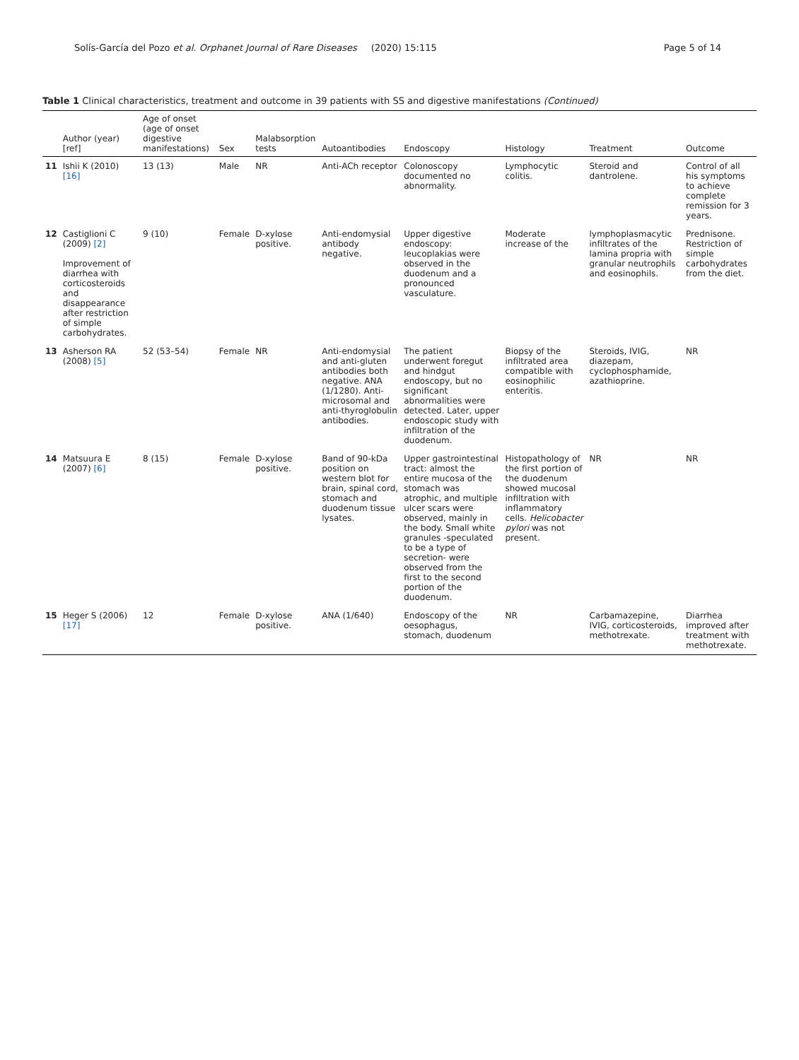Solís-García del Pozo et al. Orphanet Journal of Rare Diseases (2020) 15:115 Page 5 of 14
Table 1 Clinical characteristics, treatment and outcome in 39 patients with SS and digestive manifestations (Continued)
| | Author (year) [ref] | Age of onset (age of onset digestive manifestations) | Sex | Malabsorption tests | Autoantibodies | Endoscopy | Histology | Treatment | Outcome |
| --- | --- | --- | --- | --- | --- | --- | --- | --- | --- |
| 11 | Ishii K (2010) [16] | 13 (13) | Male | NR | Anti-ACh receptor | Colonoscopy documented no abnormality. | Lymphocytic colitis. | Steroid and dantrolene. | Control of all his symptoms to achieve complete remission for 3 years. |
| 12 | Castiglioni C (2009) [2] Improvement of diarrhea with corticosteroids and disappearance after restriction of simple carbohydrates. | 9 (10) | Female | D-xylose positive. | Anti-endomysial antibody negative. | Upper digestive endoscopy: leucoplakias were observed in the duodenum and a pronounced vasculature. | Moderate increase of the | lymphoplasmacytic infiltrates of the lamina propria with granular neutrophils and eosinophils. | Prednisone. Restriction of simple carbohydrates from the diet. |
| 13 | Asherson RA (2008) [5] | 52 (53–54) | Female | NR | Anti-endomysial and anti-gluten antibodies both negative. ANA (1/1280). Anti-microsomal and anti-thyroglobulin antibodies. | The patient underwent foregut and hindgut endoscopy, but no significant abnormalities were detected. Later, upper endoscopic study with infiltration of the duodenum. | Biopsy of the infiltrated area compatible with eosinophilic enteritis. | Steroids, IVIG, diazepam, cyclophosphamide, azathioprine. | NR |
| 14 | Matsuura E (2007) [6] | 8 (15) | Female | D-xylose positive. | Band of 90-kDa position on western blot for brain, spinal cord, stomach and duodenum tissue lysates. | Upper gastrointestinal tract: almost the entire mucosa of the stomach was atrophic, and multiple ulcer scars were observed, mainly in the body. Small white granules -speculated to be a type of secretion- were observed from the first to the second portion of the duodenum. | Histopathology of the first portion of the duodenum showed mucosal infiltration with inflammatory cells. Helicobacter pylori was not present. | NR | NR |
| 15 | Heger S (2006) [17] | 12 | Female | D-xylose positive. | ANA (1/640) | Endoscopy of the oesophagus, stomach, duodenum | NR | Carbamazepine, IVIG, corticosteroids, methotrexate. | Diarrhea improved after treatment with methotrexate. |